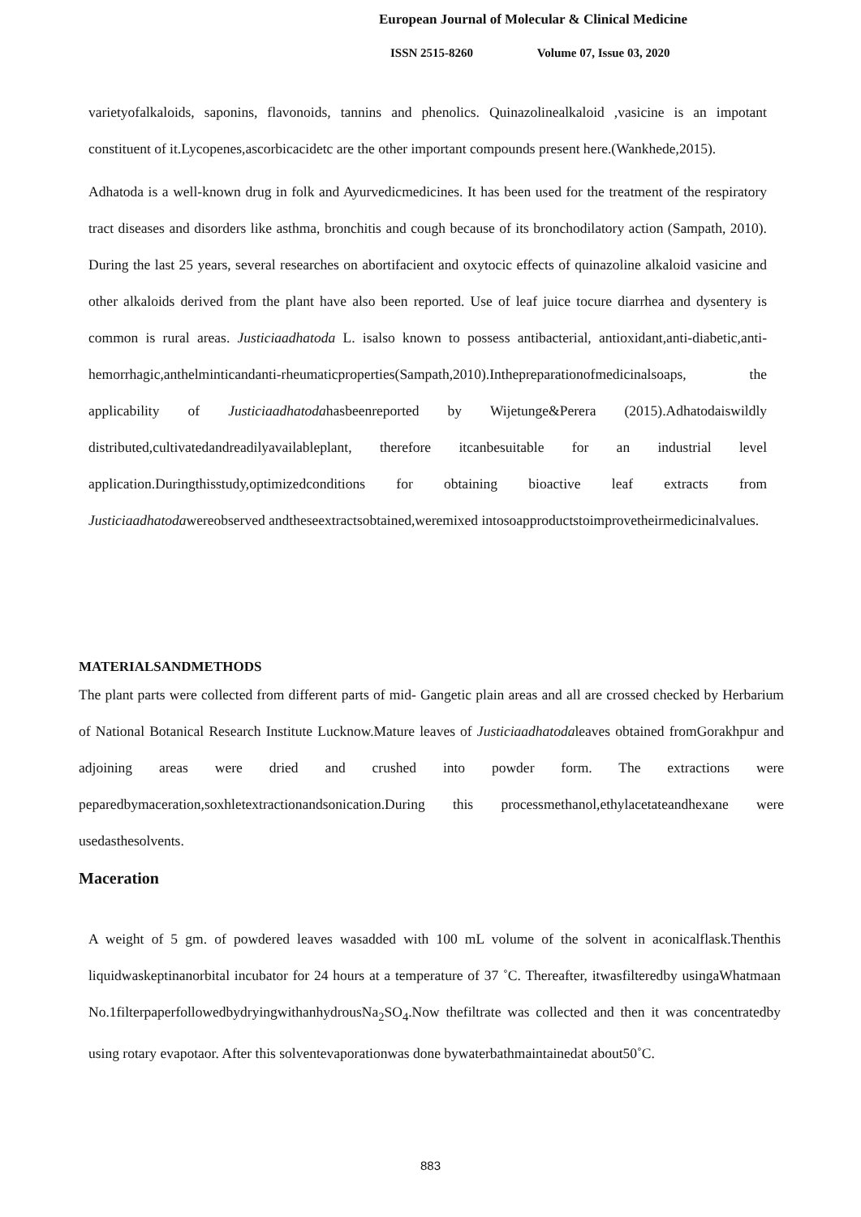European Journal of Molecular & Clinical Medicine
ISSN 2515-8260 Volume 07, Issue 03, 2020
varietyofalkaloids, saponins, flavonoids, tannins and phenolics. Quinazolinealkaloid ,vasicine is an impotant constituent of it.Lycopenes,ascorbicacidetc are the other important compounds present here.(Wankhede,2015).
Adhatoda is a well-known drug in folk and Ayurvedicmedicines. It has been used for the treatment of the respiratory tract diseases and disorders like asthma, bronchitis and cough because of its bronchodilatory action (Sampath, 2010). During the last 25 years, several researches on abortifacient and oxytocic effects of quinazoline alkaloid vasicine and other alkaloids derived from the plant have also been reported. Use of leaf juice tocure diarrhea and dysentery is common is rural areas. Justiciaadhatoda L. isalso known to possess antibacterial, antioxidant,anti-diabetic,anti-hemorrhagic,anthelminticandanti-rheumaticproperties(Sampath,2010).Inthepreparationofmedicinalsoaps, the applicability of Justiciaadhatodahasbeenreported by Wijetunge&Perera (2015).Adhatodaiswildly distributed,cultivatedandreadilyavailableplant, therefore itcanbesuitable for an industrial level application.Duringthisstudy,optimizedconditions for obtaining bioactive leaf extracts from Justiciaadhatodawereobserved andtheseextractsobtained,weremixed intosoapproductstoimprovetheirmedicinalvalues.
MATERIALSANDMETHODS
The plant parts were collected from different parts of mid- Gangetic plain areas and all are crossed checked by Herbarium of National Botanical Research Institute Lucknow.Mature leaves of Justiciaadhatodaleaves obtained fromGorakhpur and adjoining areas were dried and crushed into powder form. The extractions were peparedbymaceration,soxhletextractionandsonication.During this processmethanol,ethylacetateandhexane were usedasthesolvents.
Maceration
A weight of 5 gm. of powdered leaves wasadded with 100 mL volume of the solvent in aconicalflask.Thenthis liquidwaskeptinanorbital incubator for 24 hours at a temperature of 37 ˚C. Thereafter, itwasfilteredby usingaWhatmaan No.1filterpaperfollowedbydryingwithanhydrousNa<sub>2</sub>SO<sub>4</sub>.Now thefiltrate was collected and then it was concentratedby using rotary evapotaor. After this solventevaporationwas done bywaterbathmaintainedat about50˚C.
883